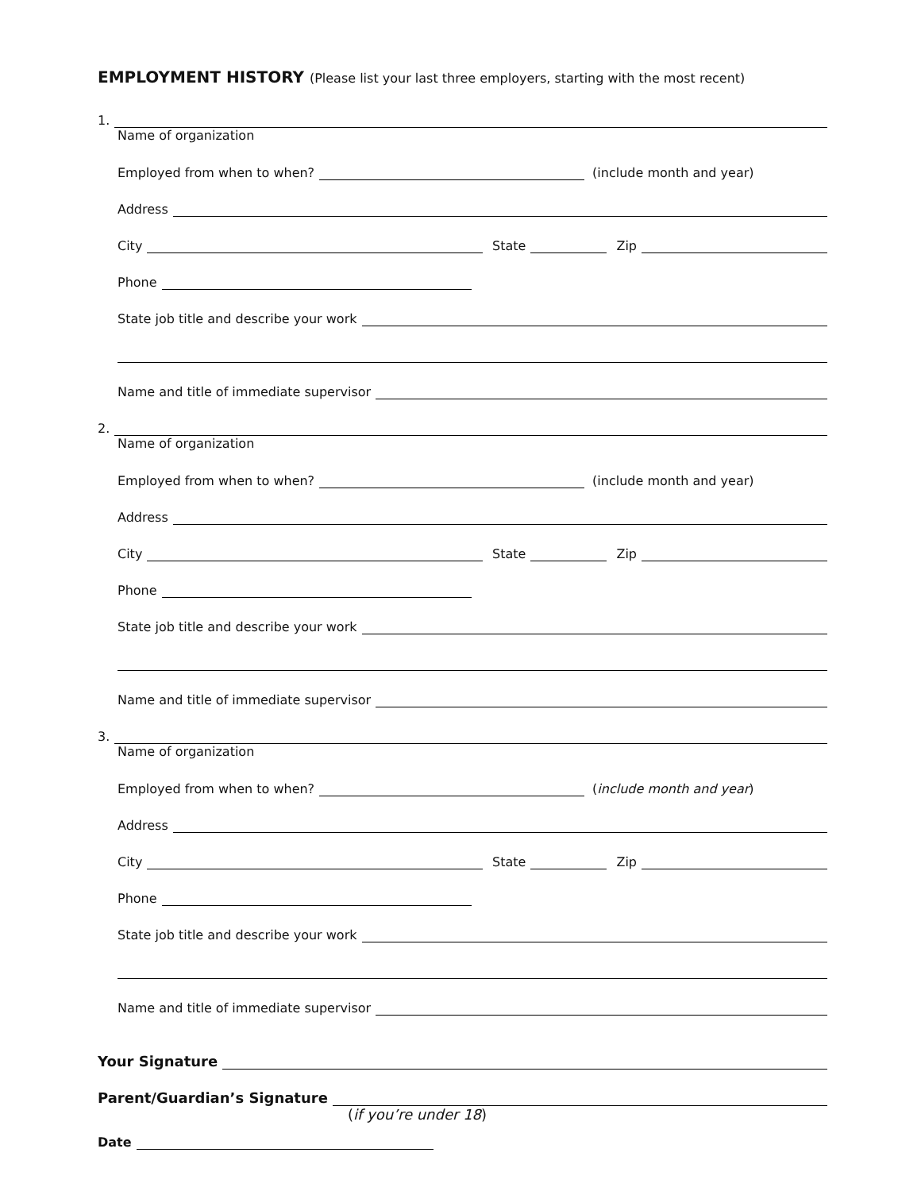EMPLOYMENT HISTORY (Please list your last three employers, starting with the most recent)
1.
Name of organization
Employed from when to when? (include month and year)
Address
City State Zip
Phone
State job title and describe your work
Name and title of immediate supervisor
2.
Name of organization
Employed from when to when? (include month and year)
Address
City State Zip
Phone
State job title and describe your work
Name and title of immediate supervisor
3.
Name of organization
Employed from when to when? (include month and year)
Address
City State Zip
Phone
State job title and describe your work
Name and title of immediate supervisor
Your Signature
Parent/Guardian’s Signature
(if you’re under 18)
Date